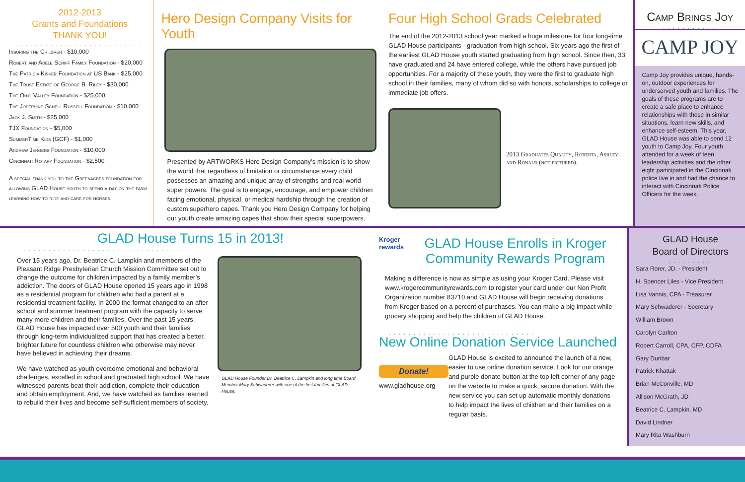2012-2013
Grants and Foundations
THANK YOU!
..........................
Insuring the Children - $10,000
Robert and Adele Schiff Family Foundation - $20,000
The Patricia Kisker Foundation at US Bank - $25,000
The Trust Estate of George B. Riley - $30,000
The Ohio Valley Foundation - $25,000
The Josephine Schell Russell Foundation - $10,000
Jack J. Smith - $25,000
TJX Foundation - $5,000
SummerTime Kids (GCF) - $1,000
Andrew Jergens Foundation - $10,000
Cincinnati Rotary Foundation - $2,500
A special thank you to the Greenacres foundation for allowing GLAD House youth to spend a day on the farm learning how to ride and care for horses.
Hero Design Company Visits for Youth
Presented by ARTWORKS Hero Design Company’s mission is to show the world that regardless of limitation or circumstance every child possesses an amazing and unique array of strengths and real world super powers. The goal is to engage, encourage, and empower children facing emotional, physical, or medical hardship through the creation of custom superhero capes. Thank you Hero Design Company for helping our youth create amazing capes that show their special superpowers.
Four High School Grads Celebrated
The end of the 2012-2013 school year marked a huge milestone for four long-time GLAD House participants - graduation from high school. Six years ago the first of the earliest GLAD House youth started graduating from high school. Since then, 33 have graduated and 24 have entered college, while the others have pursued job opportunities. For a majority of these youth, they were the first to graduate high school in their families, many of whom did so with honors, scholarships to college or immediate job offers.
2013 Graduates Quality, Roberta, Ashley and Ronald (not pictured).
Camp Brings Joy
...........
CAMP JOY
Camp Joy provides unique, hands-on, outdoor experiences for underserved youth and families. The goals of these programs are to create a safe place to enhance relationships with those in similar situations, learn new skills, and enhance self-esteem. This year, GLAD House was able to send 12 youth to Camp Joy. Four youth attended for a week of teen leadership activities and the other eight participated in the Cincinnati police live in and had the chance to interact with Cincinnati Police Officers for the week.
GLAD House Turns 15 in 2013!
..................................
Over 15 years ago, Dr. Beatrice C. Lampkin and members of the Pleasant Ridge Presbyterian Church Mission Committee set out to change the outcome for children impacted by a family member’s addiction. The doors of GLAD House opened 15 years ago in 1998 as a residential program for children who had a parent at a residential treatment facility. In 2000 the format changed to an after school and summer treatment program with the capacity to serve many more children and their families. Over the past 15 years, GLAD House has impacted over 500 youth and their families through long-term individualized support that has created a better, brighter future for countless children who otherwise may never have believed in achieving their dreams.
We have watched as youth overcome emotional and behavioral challenges, excelled in school and graduated high school. We have witnessed parents beat their addiction, complete their education and obtain employment. And, we have watched as families learned to rebuild their lives and become self-sufficient members of society.
GLAD House Founder Dr. Beatrice C. Lampkin and long time Board Member Mary Schwaderer with one of the first families of GLAD House.
Kroger rewards
GLAD House Enrolls in Kroger Community Rewards Program
Making a difference is now as simple as using your Kroger Card. Please visit www.krogercommunityrewards.com to register your card under our Non Profit Organization number 83710 and GLAD House will begin receiving donations from Kroger based on a percent of purchases. You can make a big impact while grocery shopping and help the children of GLAD House.
..............................
New Online Donation Service Launched
Donate!
www.gladhouse.org
GLAD House is excited to announce the launch of a new, easier to use online donation service. Look for our orange and purple donate button at the top left corner of any page on the website to make a quick, secure donation. With the new service you can set up automatic monthly donations to help impact the lives of children and their families on a regular basis.
GLAD House
Board of Directors
.........
Sara Rorer, JD. - President
H. Spencer Liles - Vice President
Lisa Vannis, CPA - Treasurer
Mary Schwaderer - Secretary
William Brown
Carolyn Carlton
Robert Carroll, CPA, CFP, CDFA
Gary Dunbar
Patrick Khattak
Brian McConville, MD
Allison McGrath, JD
Beatrice C. Lampkin, MD
David Lindner
Mary Rita Washburn